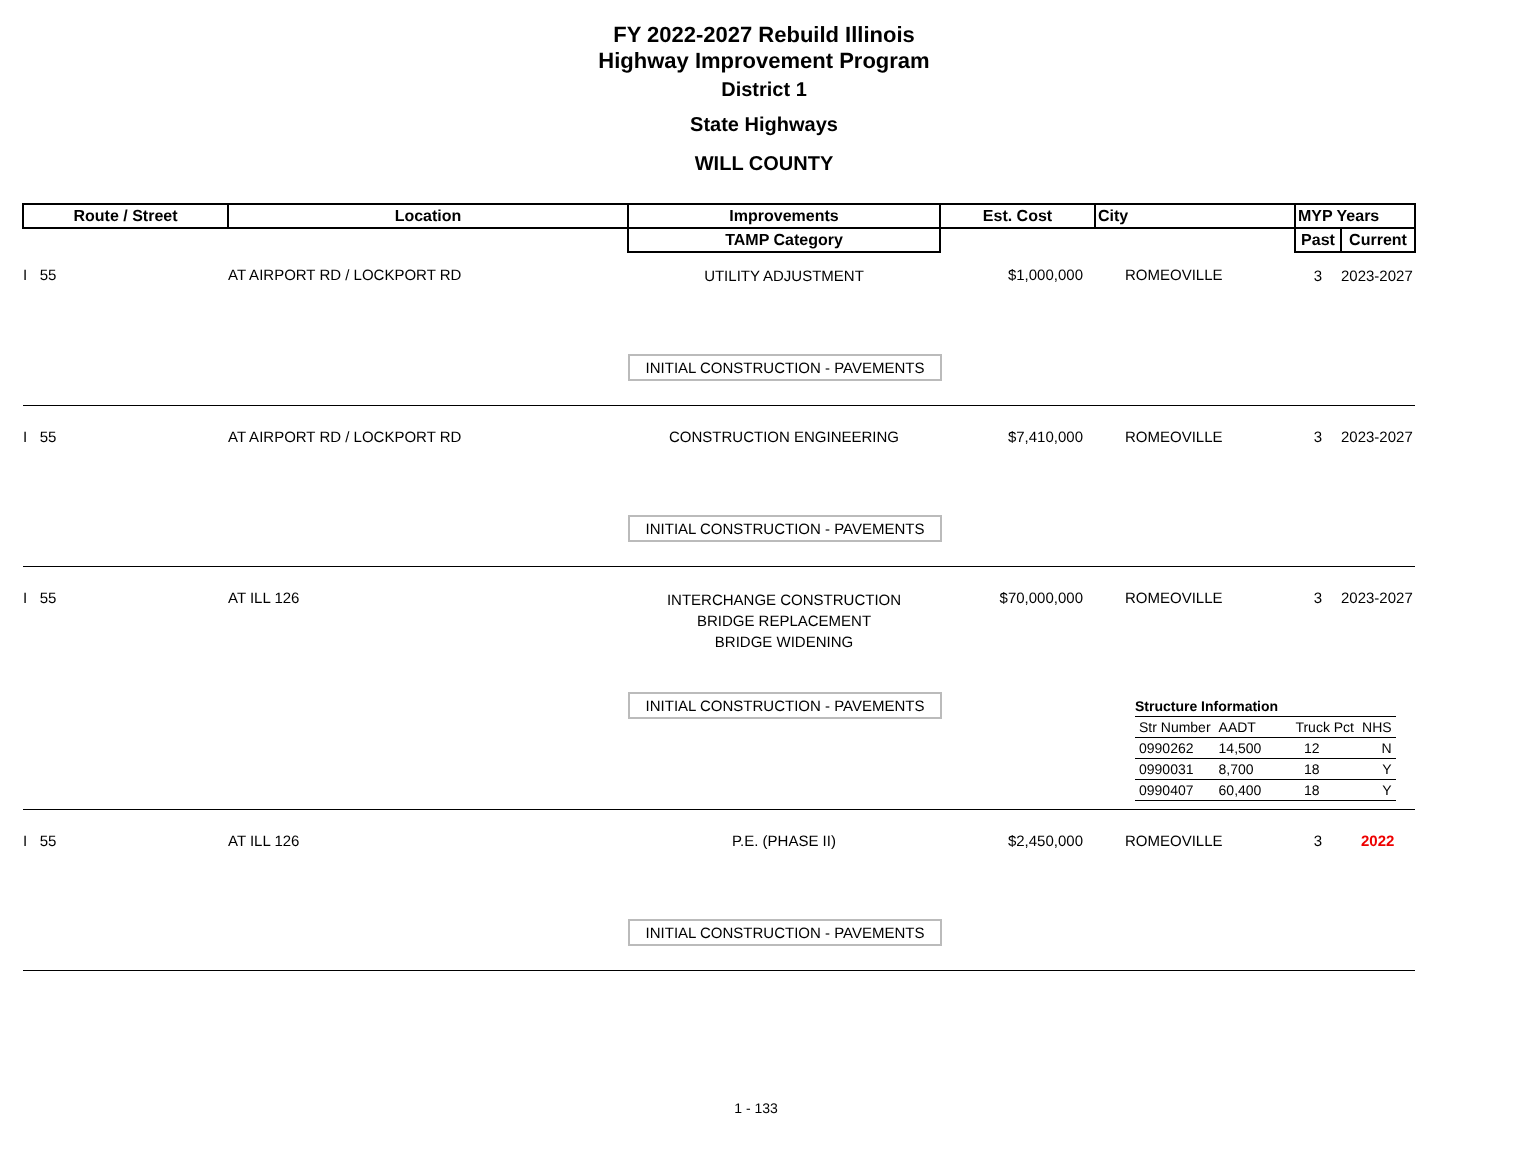FY 2022-2027 Rebuild Illinois
Highway Improvement Program
District 1
State Highways
WILL COUNTY
| Route / Street | Location | Improvements | Est. Cost | City | MYP Years | |
| --- | --- | --- | --- | --- | --- | --- |
| | | TAMP Category | | | Past | Current |
| I 55 | AT AIRPORT RD / LOCKPORT RD | UTILITY ADJUSTMENT | $1,000,000 | ROMEOVILLE | 3 | 2023-2027 |
| | | INITIAL CONSTRUCTION - PAVEMENTS | | | | |
| I 55 | AT AIRPORT RD / LOCKPORT RD | CONSTRUCTION ENGINEERING | $7,410,000 | ROMEOVILLE | 3 | 2023-2027 |
| | | INITIAL CONSTRUCTION - PAVEMENTS | | | | |
| I 55 | AT ILL 126 | INTERCHANGE CONSTRUCTION BRIDGE REPLACEMENT BRIDGE WIDENING | $70,000,000 | ROMEOVILLE | 3 | 2023-2027 |
| | | INITIAL CONSTRUCTION - PAVEMENTS | | / Structure Information / / / / / Str Number / AADT / Truck Pct / NHS / / 0990262 / 14,500 / 12 / N / / 0990031 / 8,700 / 18 / Y / / 0990407 / 60,400 / 18 / Y / | | |
| I 55 | AT ILL 126 | P.E. (PHASE II) | $2,450,000 | ROMEOVILLE | 3 | 2022 |
| | | INITIAL CONSTRUCTION - PAVEMENTS | | | | |
1 - 133